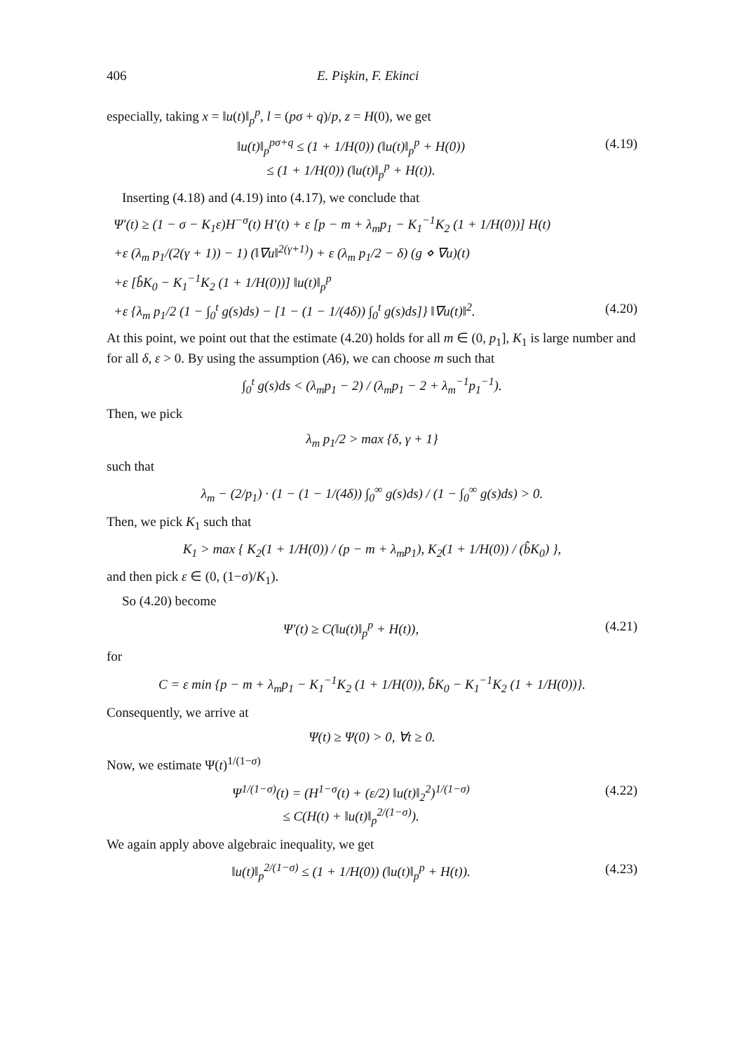406 E. Pişkin, F. Ekinci
especially, taking x = ‖u(t)‖<sub>p</sub><sup>p</sup>, l = (pσ + q)/p, z = H(0), we get
‖u(t)‖<sub>p</sub><sup>pσ+q</sup> ≤ (1 + 1/H(0)) (‖u(t)‖<sub>p</sub><sup>p</sup> + H(0))
≤ (1 + 1/H(0)) (‖u(t)‖<sub>p</sub><sup>p</sup> + H(t)).
(4.19)
Inserting (4.18) and (4.19) into (4.17), we conclude that
Ψ′(t) ≥ (1 − σ − K<sub>1</sub>ε)H<sup>−σ</sup>(t) H′(t) + ε [p − m + λ<sub>m</sub>p<sub>1</sub> − K<sub>1</sub><sup>−1</sup>K<sub>2</sub> (1 + 1/H(0))] H(t)
+ε (λ<sub>m</sub> p<sub>1</sub>/(2(γ + 1)) − 1) (‖∇u‖<sup>2(γ+1)</sup>) + ε (λ<sub>m</sub> p<sub>1</sub>/2 − δ) (g ⋄ ∇u)(t)
+ε [b̂K<sub>0</sub> − K<sub>1</sub><sup>−1</sup>K<sub>2</sub> (1 + 1/H(0))] ‖u(t)‖<sub>p</sub><sup>p</sup>
+ε {λ<sub>m</sub> p<sub>1</sub>/2 (1 − ∫<sub>0</sub><sup>t</sup> g(s)ds) − [1 − (1 − 1/(4δ)) ∫<sub>0</sub><sup>t</sup> g(s)ds]} ‖∇u(t)‖<sup>2</sup>. (4.20)
At this point, we point out that the estimate (4.20) holds for all m ∈ (0, p<sub>1</sub>], K<sub>1</sub> is large number and for all δ, ε > 0. By using the assumption (A6), we can choose m such that
∫<sub>0</sub><sup>t</sup> g(s)ds < (λ<sub>m</sub>p<sub>1</sub> − 2) / (λ<sub>m</sub>p<sub>1</sub> − 2 + λ<sub>m</sub><sup>−1</sup>p<sub>1</sub><sup>−1</sup>).
Then, we pick
λ<sub>m</sub> p<sub>1</sub>/2 > max {δ, γ + 1}
such that
λ<sub>m</sub> − (2/p<sub>1</sub>) · (1 − (1 − 1/(4δ)) ∫<sub>0</sub><sup>∞</sup> g(s)ds) / (1 − ∫<sub>0</sub><sup>∞</sup> g(s)ds) > 0.
Then, we pick K<sub>1</sub> such that
K<sub>1</sub> > max { K<sub>2</sub>(1 + 1/H(0)) / (p − m + λ<sub>m</sub>p<sub>1</sub>), K<sub>2</sub>(1 + 1/H(0)) / (b̂K<sub>0</sub>) },
and then pick ε ∈ (0, (1−σ)/K<sub>1</sub>).
So (4.20) become
Ψ′(t) ≥ C(‖u(t)‖<sub>p</sub><sup>p</sup> + H(t)), (4.21)
for
C = ε min {p − m + λ<sub>m</sub>p<sub>1</sub> − K<sub>1</sub><sup>−1</sup>K<sub>2</sub> (1 + 1/H(0)), b̂K<sub>0</sub> − K<sub>1</sub><sup>−1</sup>K<sub>2</sub> (1 + 1/H(0))}.
Consequently, we arrive at
Ψ(t) ≥ Ψ(0) > 0, ∀t ≥ 0.
Now, we estimate Ψ(t)<sup>1/(1−σ)</sup>
Ψ<sup>1/(1−σ)</sup>(t) = (H<sup>1−σ</sup>(t) + (ε/2) ‖u(t)‖<sub>2</sub><sup>2</sup>)<sup>1/(1−σ)</sup>
≤ C(H(t) + ‖u(t)‖<sub>p</sub><sup>2/(1−σ)</sup>).
(4.22)
We again apply above algebraic inequality, we get
‖u(t)‖<sub>p</sub><sup>2/(1−σ)</sup> ≤ (1 + 1/H(0)) (‖u(t)‖<sub>p</sub><sup>p</sup> + H(t)).
(4.23)